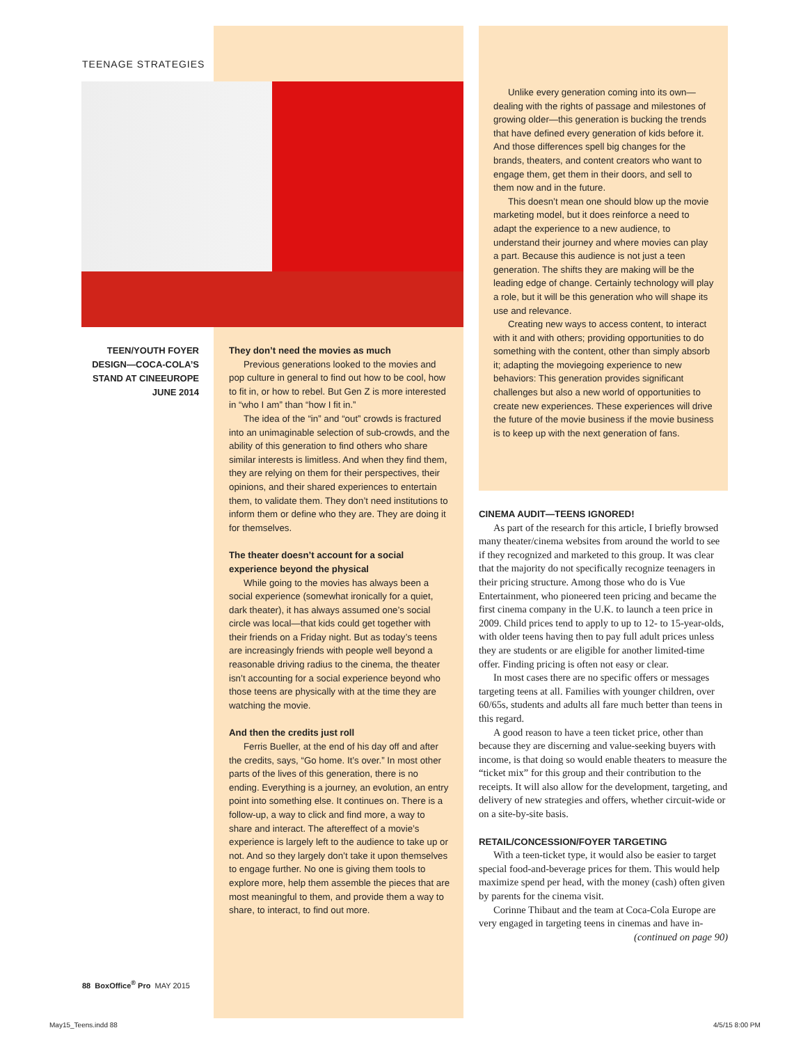TEENAGE STRATEGIES
TEEN/YOUTH FOYER DESIGN—COCA-COLA’S STAND AT CINEEUROPE JUNE 2014
They don’t need the movies as much
Previous generations looked to the movies and pop culture in general to find out how to be cool, how to fit in, or how to rebel. But Gen Z is more interested in “who I am” than “how I fit in.”
The idea of the “in” and “out” crowds is fractured into an unimaginable selection of sub-crowds, and the ability of this generation to find others who share similar interests is limitless. And when they find them, they are relying on them for their perspectives, their opinions, and their shared experiences to entertain them, to validate them. They don’t need institutions to inform them or define who they are. They are doing it for themselves.
The theater doesn’t account for a social experience beyond the physical
While going to the movies has always been a social experience (somewhat ironically for a quiet, dark theater), it has always assumed one’s social circle was local—that kids could get together with their friends on a Friday night. But as today’s teens are increasingly friends with people well beyond a reasonable driving radius to the cinema, the theater isn’t accounting for a social experience beyond who those teens are physically with at the time they are watching the movie.
And then the credits just roll
Ferris Bueller, at the end of his day off and after the credits, says, “Go home. It’s over.” In most other parts of the lives of this generation, there is no ending. Everything is a journey, an evolution, an entry point into something else. It continues on. There is a follow-up, a way to click and find more, a way to share and interact. The aftereffect of a movie’s experience is largely left to the audience to take up or not. And so they largely don’t take it upon themselves to engage further. No one is giving them tools to explore more, help them assemble the pieces that are most meaningful to them, and provide them a way to share, to interact, to find out more.
Unlike every generation coming into its own—dealing with the rights of passage and milestones of growing older—this generation is bucking the trends that have defined every generation of kids before it. And those differences spell big changes for the brands, theaters, and content creators who want to engage them, get them in their doors, and sell to them now and in the future.
This doesn’t mean one should blow up the movie marketing model, but it does reinforce a need to adapt the experience to a new audience, to understand their journey and where movies can play a part. Because this audience is not just a teen generation. The shifts they are making will be the leading edge of change. Certainly technology will play a role, but it will be this generation who will shape its use and relevance.
Creating new ways to access content, to interact with it and with others; providing opportunities to do something with the content, other than simply absorb it; adapting the moviegoing experience to new behaviors: This generation provides significant challenges but also a new world of opportunities to create new experiences. These experiences will drive the future of the movie business if the movie business is to keep up with the next generation of fans.
CINEMA AUDIT—TEENS IGNORED!
As part of the research for this article, I briefly browsed many theater/cinema websites from around the world to see if they recognized and marketed to this group. It was clear that the majority do not specifically recognize teenagers in their pricing structure. Among those who do is Vue Entertainment, who pioneered teen pricing and became the first cinema company in the U.K. to launch a teen price in 2009. Child prices tend to apply to up to 12- to 15-year-olds, with older teens having then to pay full adult prices unless they are students or are eligible for another limited-time offer. Finding pricing is often not easy or clear.
In most cases there are no specific offers or messages targeting teens at all. Families with younger children, over 60/65s, students and adults all fare much better than teens in this regard.
A good reason to have a teen ticket price, other than because they are discerning and value-seeking buyers with income, is that doing so would enable theaters to measure the “ticket mix” for this group and their contribution to the receipts. It will also allow for the development, targeting, and delivery of new strategies and offers, whether circuit-wide or on a site-by-site basis.
RETAIL/CONCESSION/FOYER TARGETING
With a teen-ticket type, it would also be easier to target special food-and-beverage prices for them. This would help maximize spend per head, with the money (cash) often given by parents for the cinema visit.
Corinne Thibaut and the team at Coca-Cola Europe are very engaged in targeting teens in cinemas and have in-
(continued on page 90)
88 BoxOffice<sup>®</sup> Pro MAY 2015
May15_Teens.indd 88 4/5/15 8:00 PM